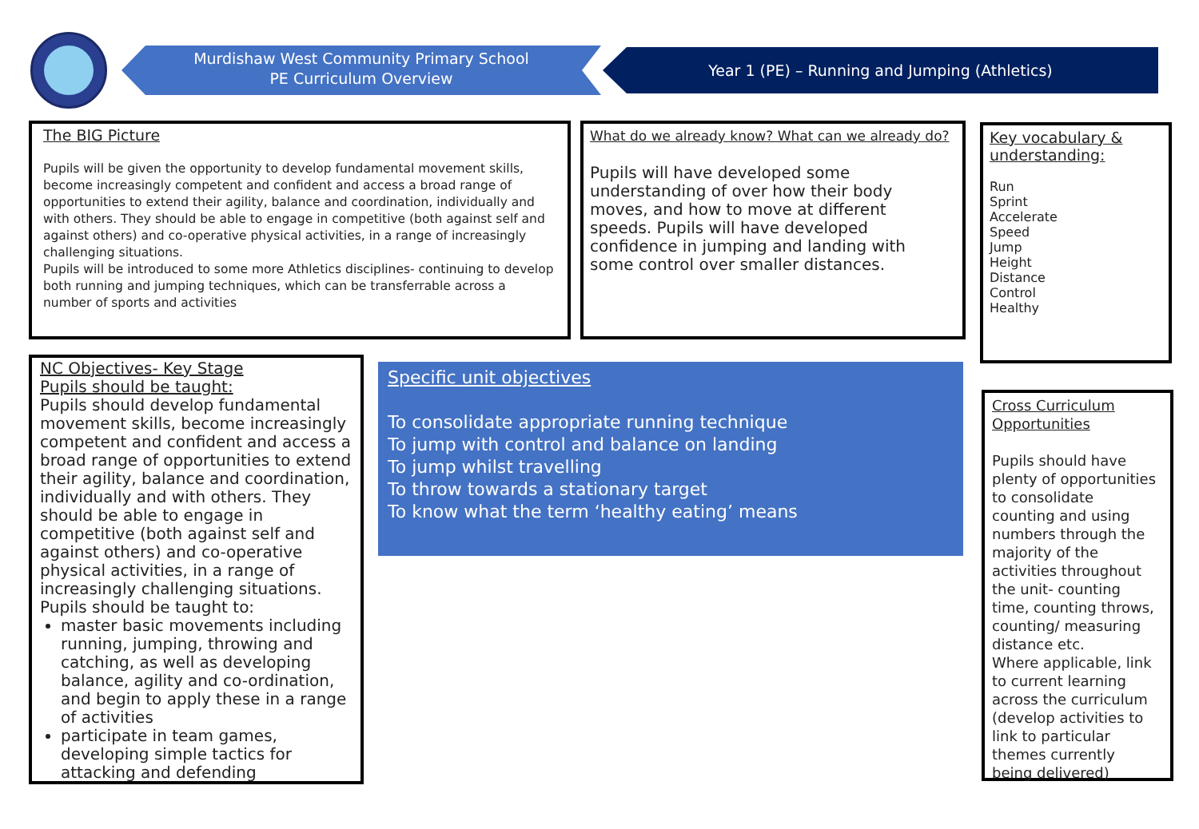Murdishaw West Community Primary School
PE Curriculum Overview
Year 1 (PE) – Running and Jumping (Athletics)
The BIG Picture
Pupils will be given the opportunity to develop fundamental movement skills, become increasingly competent and confident and access a broad range of opportunities to extend their agility, balance and coordination, individually and with others. They should be able to engage in competitive (both against self and against others) and co-operative physical activities, in a range of increasingly challenging situations.
Pupils will be introduced to some more Athletics disciplines- continuing to develop both running and jumping techniques, which can be transferrable across a number of sports and activities
What do we already know? What can we already do?
Pupils will have developed some understanding of over how their body moves, and how to move at different speeds. Pupils will have developed confidence in jumping and landing with some control over smaller distances.
Key vocabulary & understanding:
Run
Sprint
Accelerate
Speed
Jump
Height
Distance
Control
Healthy
NC Objectives- Key Stage
Pupils should be taught:
Pupils should develop fundamental movement skills, become increasingly competent and confident and access a broad range of opportunities to extend their agility, balance and coordination, individually and with others. They should be able to engage in competitive (both against self and against others) and co-operative physical activities, in a range of increasingly challenging situations.
Pupils should be taught to:
master basic movements including running, jumping, throwing and catching, as well as developing balance, agility and co-ordination, and begin to apply these in a range of activities
participate in team games, developing simple tactics for attacking and defending
Specific unit objectives
To consolidate appropriate running technique
To jump with control and balance on landing
To jump whilst travelling
To throw towards a stationary target
To know what the term ‘healthy eating’ means
Cross Curriculum Opportunities
Pupils should have plenty of opportunities to consolidate counting and using numbers through the majority of the activities throughout the unit- counting time, counting throws, counting/ measuring distance etc.
Where applicable, link to current learning across the curriculum (develop activities to link to particular themes currently being delivered)